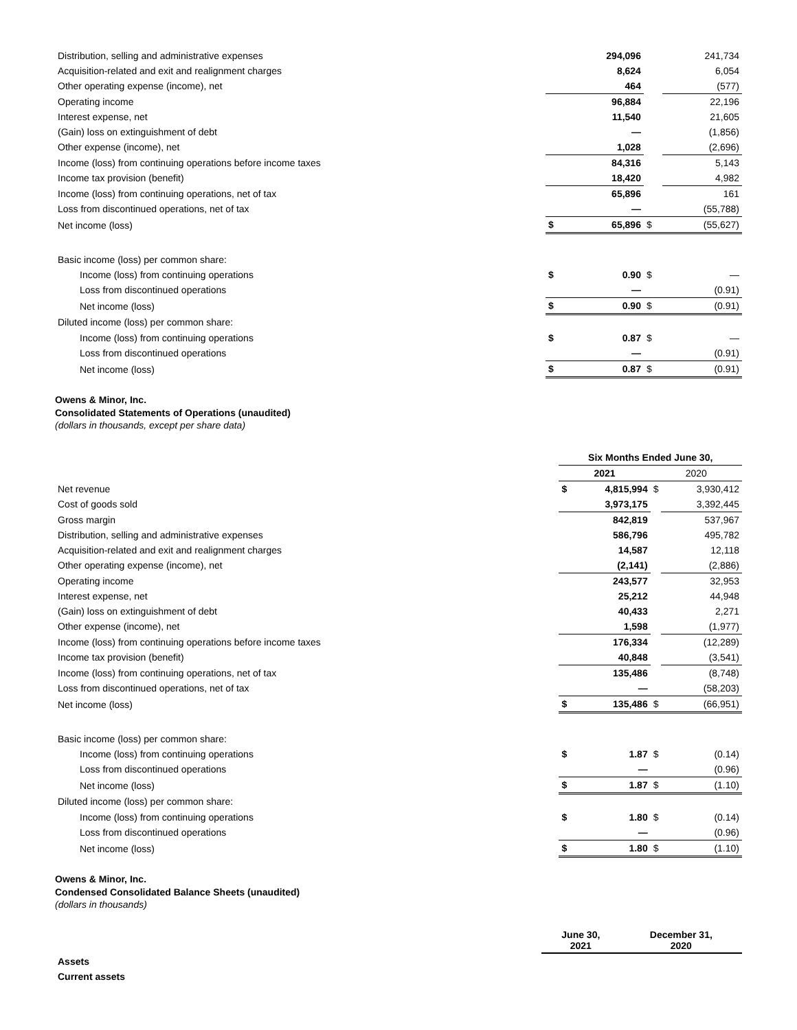| Distribution, selling and administrative expenses | | 294,096 | | 241,734 |
| Acquisition-related and exit and realignment charges | | 8,624 | | 6,054 |
| Other operating expense (income), net | | 464 | | (577) |
| Operating income | | 96,884 | | 22,196 |
| Interest expense, net | | 11,540 | | 21,605 |
| (Gain) loss on extinguishment of debt | | — | | (1,856) |
| Other expense (income), net | | 1,028 | | (2,696) |
| Income (loss) from continuing operations before income taxes | | 84,316 | | 5,143 |
| Income tax provision (benefit) | | 18,420 | | 4,982 |
| Income (loss) from continuing operations, net of tax | | 65,896 | | 161 |
| Loss from discontinued operations, net of tax | | — | | (55,788) |
| Net income (loss) | $ | 65,896 | $ | (55,627) |
| Basic income (loss) per common share: | | | | |
| Income (loss) from continuing operations | $ | 0.90 | $ | — |
| Loss from discontinued operations | | — | | (0.91) |
| Net income (loss) | $ | 0.90 | $ | (0.91) |
| Diluted income (loss) per common share: | | | | |
| Income (loss) from continuing operations | $ | 0.87 | $ | — |
| Loss from discontinued operations | | — | | (0.91) |
| Net income (loss) | $ | 0.87 | $ | (0.91) |
Owens & Minor, Inc.
Consolidated Statements of Operations (unaudited)
(dollars in thousands, except per share data)
| | Six Months Ended June 30, | | | |
| | 2021 | | 2020 | |
| Net revenue | $ | 4,815,994 | $ | 3,930,412 |
| Cost of goods sold | | 3,973,175 | | 3,392,445 |
| Gross margin | | 842,819 | | 537,967 |
| Distribution, selling and administrative expenses | | 586,796 | | 495,782 |
| Acquisition-related and exit and realignment charges | | 14,587 | | 12,118 |
| Other operating expense (income), net | | (2,141) | | (2,886) |
| Operating income | | 243,577 | | 32,953 |
| Interest expense, net | | 25,212 | | 44,948 |
| (Gain) loss on extinguishment of debt | | 40,433 | | 2,271 |
| Other expense (income), net | | 1,598 | | (1,977) |
| Income (loss) from continuing operations before income taxes | | 176,334 | | (12,289) |
| Income tax provision (benefit) | | 40,848 | | (3,541) |
| Income (loss) from continuing operations, net of tax | | 135,486 | | (8,748) |
| Loss from discontinued operations, net of tax | | — | | (58,203) |
| Net income (loss) | $ | 135,486 | $ | (66,951) |
| Basic income (loss) per common share: | | | | |
| Income (loss) from continuing operations | $ | 1.87 | $ | (0.14) |
| Loss from discontinued operations | | — | | (0.96) |
| Net income (loss) | $ | 1.87 | $ | (1.10) |
| Diluted income (loss) per common share: | | | | |
| Income (loss) from continuing operations | $ | 1.80 | $ | (0.14) |
| Loss from discontinued operations | | — | | (0.96) |
| Net income (loss) | $ | 1.80 | $ | (1.10) |
Owens & Minor, Inc.
Condensed Consolidated Balance Sheets (unaudited)
(dollars in thousands)
| | June 30, 2021 | December 31, 2020 |
| Assets | | |
| Current assets | | |